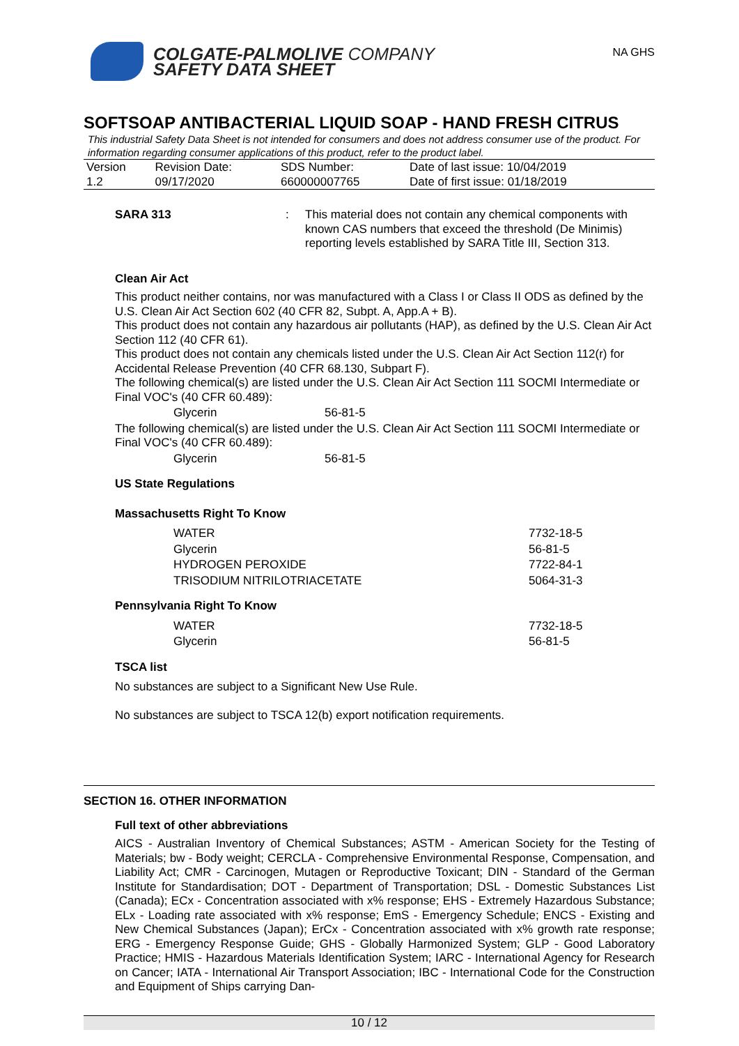COLGATE-PALMOLIVE COMPANY
SAFETY DATA SHEET
NA GHS
SOFTSOAP ANTIBACTERIAL LIQUID SOAP - HAND FRESH CITRUS
This industrial Safety Data Sheet is not intended for consumers and does not address consumer use of the product. For information regarding consumer applications of this product, refer to the product label.
| Version | Revision Date: | SDS Number: | Date of last issue: 10/04/2019 |
| 1.2 | 09/17/2020 | 660000007765 | Date of first issue: 01/18/2019 |
SARA 313: This material does not contain any chemical components with known CAS numbers that exceed the threshold (De Minimis) reporting levels established by SARA Title III, Section 313.
Clean Air Act
This product neither contains, nor was manufactured with a Class I or Class II ODS as defined by the U.S. Clean Air Act Section 602 (40 CFR 82, Subpt. A, App.A + B).
This product does not contain any hazardous air pollutants (HAP), as defined by the U.S. Clean Air Act Section 112 (40 CFR 61).
This product does not contain any chemicals listed under the U.S. Clean Air Act Section 112(r) for Accidental Release Prevention (40 CFR 68.130, Subpart F).
The following chemical(s) are listed under the U.S. Clean Air Act Section 111 SOCMI Intermediate or Final VOC's (40 CFR 60.489):
| Glycerin | 56-81-5 |
The following chemical(s) are listed under the U.S. Clean Air Act Section 111 SOCMI Intermediate or Final VOC's (40 CFR 60.489):
| Glycerin | 56-81-5 |
US State Regulations
Massachusetts Right To Know
| WATER | 7732-18-5 |
| Glycerin | 56-81-5 |
| HYDROGEN PEROXIDE | 7722-84-1 |
| TRISODIUM NITRILOTRIACETATE | 5064-31-3 |
Pennsylvania Right To Know
| WATER | 7732-18-5 |
| Glycerin | 56-81-5 |
TSCA list
No substances are subject to a Significant New Use Rule.
No substances are subject to TSCA 12(b) export notification requirements.
SECTION 16. OTHER INFORMATION
Full text of other abbreviations
AICS - Australian Inventory of Chemical Substances; ASTM - American Society for the Testing of Materials; bw - Body weight; CERCLA - Comprehensive Environmental Response, Compensation, and Liability Act; CMR - Carcinogen, Mutagen or Reproductive Toxicant; DIN - Standard of the German Institute for Standardisation; DOT - Department of Transportation; DSL - Domestic Substances List (Canada); ECx - Concentration associated with x% response; EHS - Extremely Hazardous Substance; ELx - Loading rate associated with x% response; EmS - Emergency Schedule; ENCS - Existing and New Chemical Substances (Japan); ErCx - Concentration associated with x% growth rate response; ERG - Emergency Response Guide; GHS - Globally Harmonized System; GLP - Good Laboratory Practice; HMIS - Hazardous Materials Identification System; IARC - International Agency for Research on Cancer; IATA - International Air Transport Association; IBC - International Code for the Construction and Equipment of Ships carrying Dan-
10 / 12